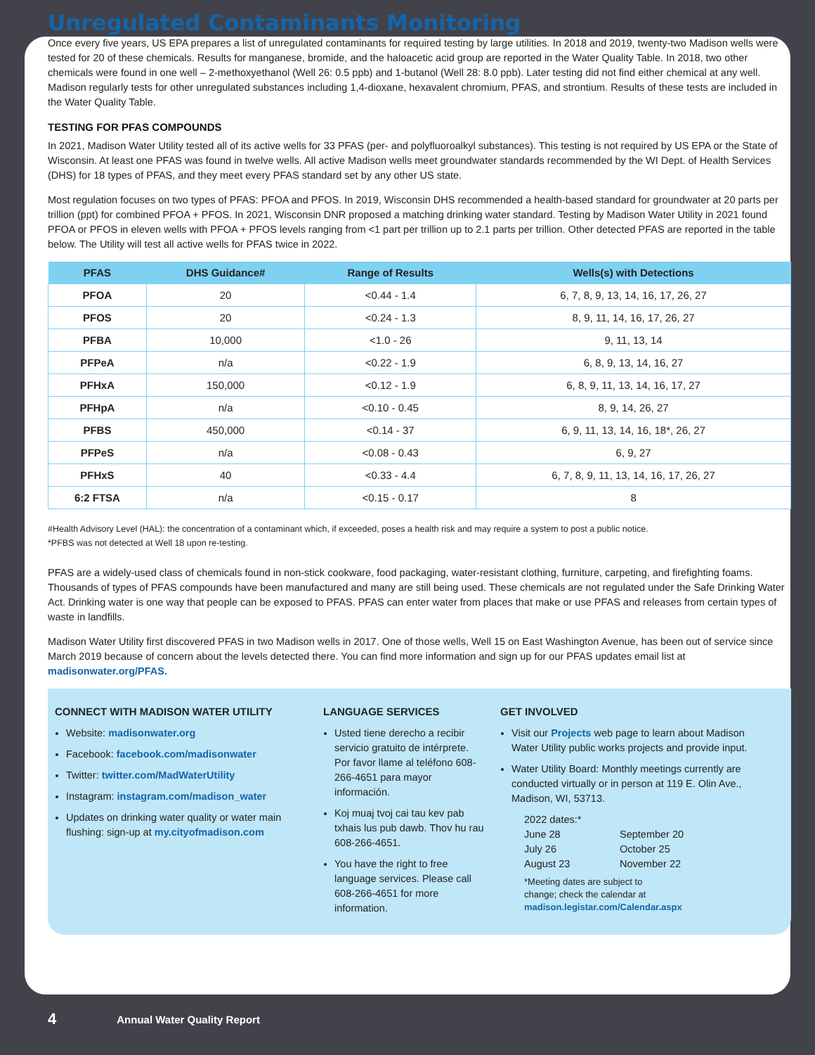Unregulated Contaminants Monitoring
Once every five years, US EPA prepares a list of unregulated contaminants for required testing by large utilities. In 2018 and 2019, twenty-two Madison wells were tested for 20 of these chemicals. Results for manganese, bromide, and the haloacetic acid group are reported in the Water Quality Table. In 2018, two other chemicals were found in one well – 2-methoxyethanol (Well 26: 0.5 ppb) and 1-butanol (Well 28: 8.0 ppb). Later testing did not find either chemical at any well. Madison regularly tests for other unregulated substances including 1,4-dioxane, hexavalent chromium, PFAS, and strontium. Results of these tests are included in the Water Quality Table.
TESTING FOR PFAS COMPOUNDS
In 2021, Madison Water Utility tested all of its active wells for 33 PFAS (per- and polyfluoroalkyl substances). This testing is not required by US EPA or the State of Wisconsin. At least one PFAS was found in twelve wells. All active Madison wells meet groundwater standards recommended by the WI Dept. of Health Services (DHS) for 18 types of PFAS, and they meet every PFAS standard set by any other US state.
Most regulation focuses on two types of PFAS: PFOA and PFOS. In 2019, Wisconsin DHS recommended a health-based standard for groundwater at 20 parts per trillion (ppt) for combined PFOA + PFOS. In 2021, Wisconsin DNR proposed a matching drinking water standard. Testing by Madison Water Utility in 2021 found PFOA or PFOS in eleven wells with PFOA + PFOS levels ranging from <1 part per trillion up to 2.1 parts per trillion. Other detected PFAS are reported in the table below. The Utility will test all active wells for PFAS twice in 2022.
| PFAS | DHS Guidance# | Range of Results | Wells(s) with Detections |
| --- | --- | --- | --- |
| PFOA | 20 | <0.44 - 1.4 | 6, 7, 8, 9, 13, 14, 16, 17, 26, 27 |
| PFOS | 20 | <0.24 - 1.3 | 8, 9, 11, 14, 16, 17, 26, 27 |
| PFBA | 10,000 | <1.0 - 26 | 9, 11, 13, 14 |
| PFPeA | n/a | <0.22 - 1.9 | 6, 8, 9, 13, 14, 16, 27 |
| PFHxA | 150,000 | <0.12 - 1.9 | 6, 8, 9, 11, 13, 14, 16, 17, 27 |
| PFHpA | n/a | <0.10 - 0.45 | 8, 9, 14, 26, 27 |
| PFBS | 450,000 | <0.14 - 37 | 6, 9, 11, 13, 14, 16, 18*, 26, 27 |
| PFPeS | n/a | <0.08 - 0.43 | 6, 9, 27 |
| PFHxS | 40 | <0.33 - 4.4 | 6, 7, 8, 9, 11, 13, 14, 16, 17, 26, 27 |
| 6:2 FTSA | n/a | <0.15 - 0.17 | 8 |
#Health Advisory Level (HAL): the concentration of a contaminant which, if exceeded, poses a health risk and may require a system to post a public notice.
*PFBS was not detected at Well 18 upon re-testing.
PFAS are a widely-used class of chemicals found in non-stick cookware, food packaging, water-resistant clothing, furniture, carpeting, and firefighting foams. Thousands of types of PFAS compounds have been manufactured and many are still being used. These chemicals are not regulated under the Safe Drinking Water Act. Drinking water is one way that people can be exposed to PFAS. PFAS can enter water from places that make or use PFAS and releases from certain types of waste in landfills.
Madison Water Utility first discovered PFAS in two Madison wells in 2017. One of those wells, Well 15 on East Washington Avenue, has been out of service since March 2019 because of concern about the levels detected there. You can find more information and sign up for our PFAS updates email list at madisonwater.org/PFAS.
CONNECT WITH MADISON WATER UTILITY
Website: madisonwater.org
Facebook: facebook.com/madisonwater
Twitter: twitter.com/MadWaterUtility
Instagram: instagram.com/madison_water
Updates on drinking water quality or water main flushing: sign-up at my.cityofmadison.com
LANGUAGE SERVICES
Usted tiene derecho a recibir servicio gratuito de intérprete. Por favor llame al teléfono 608-266-4651 para mayor información.
Koj muaj tvoj cai tau kev pab txhais lus pub dawb. Thov hu rau 608-266-4651.
You have the right to free language services. Please call 608-266-4651 for more information.
GET INVOLVED
Visit our Projects web page to learn about Madison Water Utility public works projects and provide input.
Water Utility Board: Monthly meetings currently are conducted virtually or in person at 119 E. Olin Ave., Madison, WI, 53713.
2022 dates:*
June 28 September 20 July 26 October 25 August 23 November 22
*Meeting dates are subject to
change; check the calendar at
madison.legistar.com/Calendar.aspx
4 Annual Water Quality Report